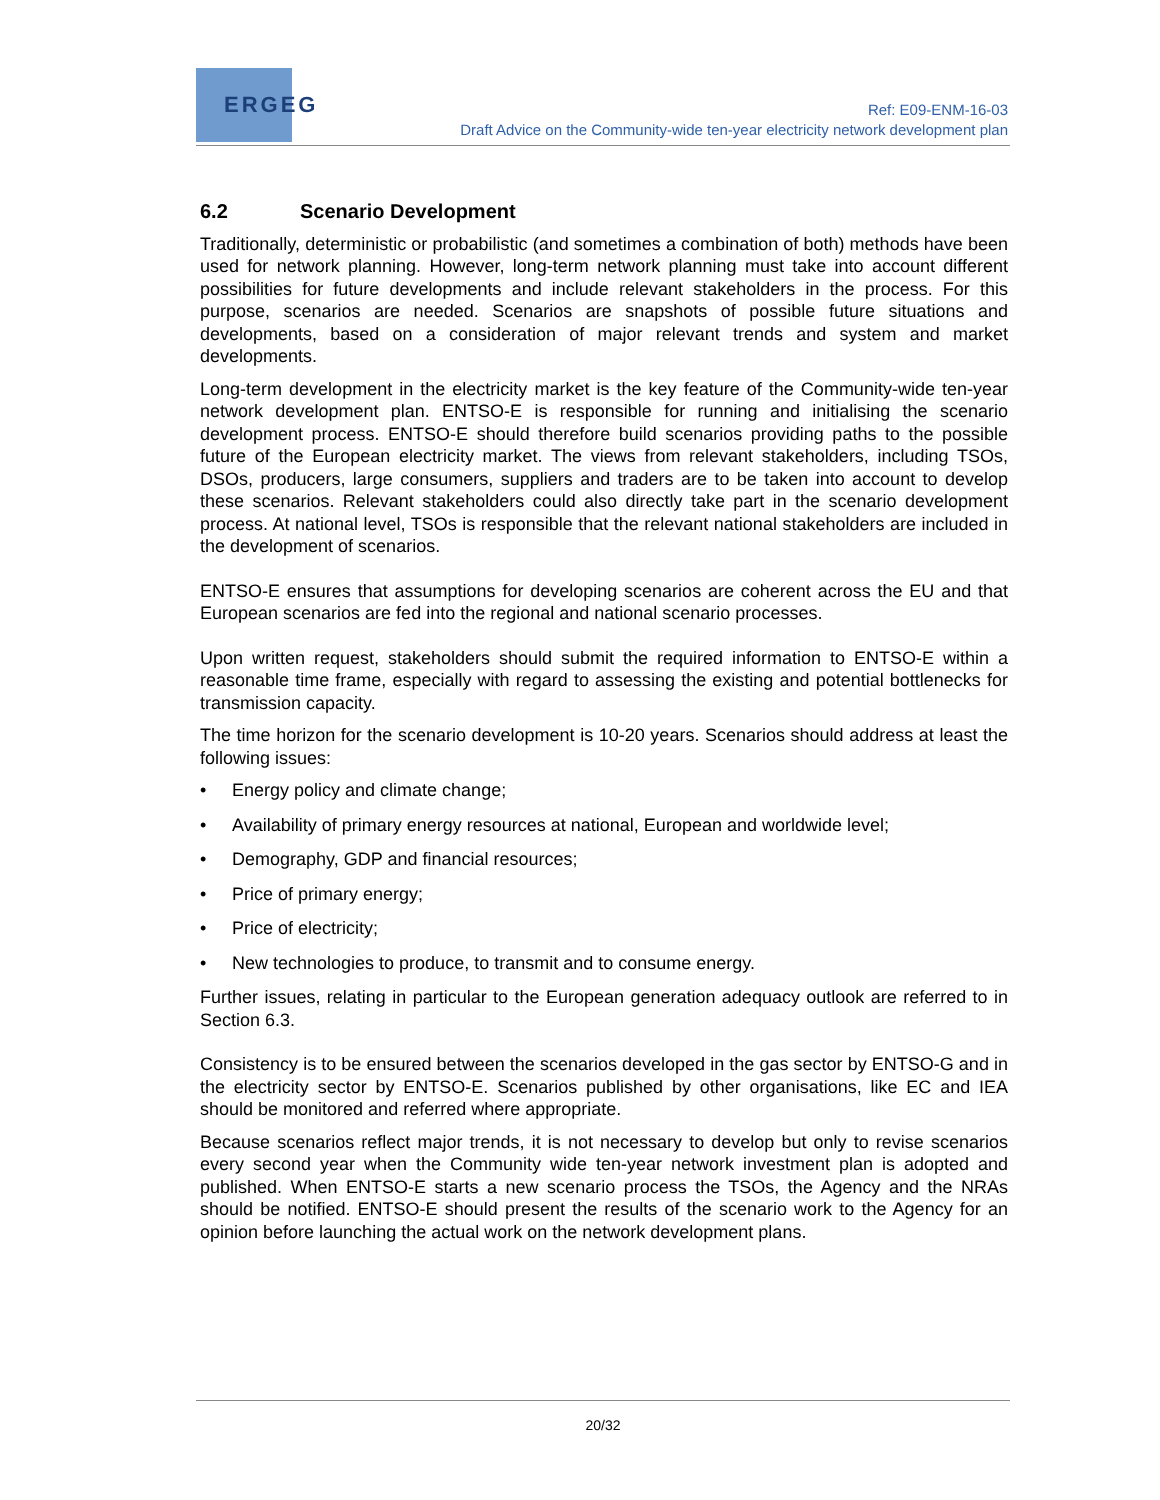ERGEG
Ref: E09-ENM-16-03
Draft Advice on the Community-wide ten-year electricity network development plan
6.2 Scenario Development
Traditionally, deterministic or probabilistic (and sometimes a combination of both) methods have been used for network planning. However, long-term network planning must take into account different possibilities for future developments and include relevant stakeholders in the process. For this purpose, scenarios are needed. Scenarios are snapshots of possible future situations and developments, based on a consideration of major relevant trends and system and market developments.
Long-term development in the electricity market is the key feature of the Community-wide ten-year network development plan. ENTSO-E is responsible for running and initialising the scenario development process. ENTSO-E should therefore build scenarios providing paths to the possible future of the European electricity market. The views from relevant stakeholders, including TSOs, DSOs, producers, large consumers, suppliers and traders are to be taken into account to develop these scenarios. Relevant stakeholders could also directly take part in the scenario development process. At national level, TSOs is responsible that the relevant national stakeholders are included in the development of scenarios.
ENTSO-E ensures that assumptions for developing scenarios are coherent across the EU and that European scenarios are fed into the regional and national scenario processes.
Upon written request, stakeholders should submit the required information to ENTSO-E within a reasonable time frame, especially with regard to assessing the existing and potential bottlenecks for transmission capacity.
The time horizon for the scenario development is 10-20 years. Scenarios should address at least the following issues:
• Energy policy and climate change;
• Availability of primary energy resources at national, European and worldwide level;
• Demography, GDP and financial resources;
• Price of primary energy;
• Price of electricity;
• New technologies to produce, to transmit and to consume energy.
Further issues, relating in particular to the European generation adequacy outlook are referred to in Section 6.3.
Consistency is to be ensured between the scenarios developed in the gas sector by ENTSO-G and in the electricity sector by ENTSO-E. Scenarios published by other organisations, like EC and IEA should be monitored and referred where appropriate.
Because scenarios reflect major trends, it is not necessary to develop but only to revise scenarios every second year when the Community wide ten-year network investment plan is adopted and published. When ENTSO-E starts a new scenario process the TSOs, the Agency and the NRAs should be notified. ENTSO-E should present the results of the scenario work to the Agency for an opinion before launching the actual work on the network development plans.
20/32